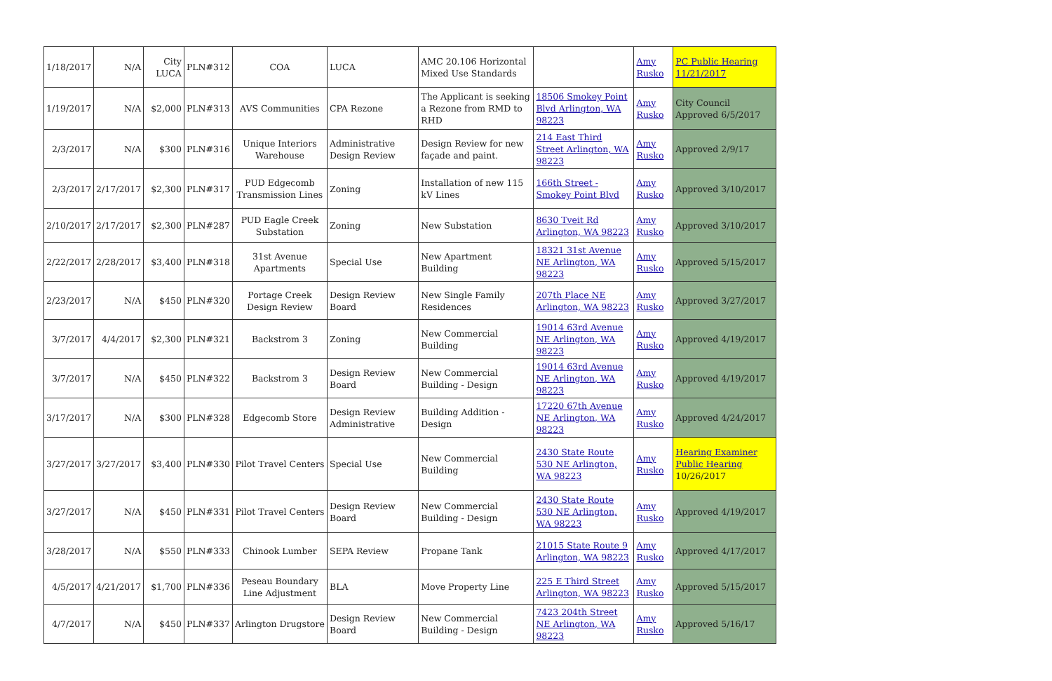| 1/18/2017 | N/A | City LUCA | PLN#312 | COA | LUCA | AMC 20.106 Horizontal Mixed Use Standards | | Amy Rusko | PC Public Hearing 11/21/2017 |
| 1/19/2017 | N/A | $2,000 | PLN#313 | AVS Communities | CPA Rezone | The Applicant is seeking a Rezone from RMD to RHD | 18506 Smokey Point Blvd Arlington, WA 98223 | Amy Rusko | City Council Approved 6/5/2017 |
| 2/3/2017 | N/A | $300 | PLN#316 | Unique Interiors Warehouse | Administrative Design Review | Design Review for new façade and paint. | 214 East Third Street Arlington, WA 98223 | Amy Rusko | Approved 2/9/17 |
| 2/3/2017 | 2/17/2017 | $2,300 | PLN#317 | PUD Edgecomb Transmission Lines | Zoning | Installation of new 115 kV Lines | 166th Street - Smokey Point Blvd | Amy Rusko | Approved 3/10/2017 |
| 2/10/2017 | 2/17/2017 | $2,300 | PLN#287 | PUD Eagle Creek Substation | Zoning | New Substation | 8630 Tveit Rd Arlington, WA 98223 | Amy Rusko | Approved 3/10/2017 |
| 2/22/2017 | 2/28/2017 | $3,400 | PLN#318 | 31st Avenue Apartments | Special Use | New Apartment Building | 18321 31st Avenue NE Arlington, WA 98223 | Amy Rusko | Approved 5/15/2017 |
| 2/23/2017 | N/A | $450 | PLN#320 | Portage Creek Design Review | Design Review Board | New Single Family Residences | 207th Place NE Arlington, WA 98223 | Amy Rusko | Approved 3/27/2017 |
| 3/7/2017 | 4/4/2017 | $2,300 | PLN#321 | Backstrom 3 | Zoning | New Commercial Building | 19014 63rd Avenue NE Arlington, WA 98223 | Amy Rusko | Approved 4/19/2017 |
| 3/7/2017 | N/A | $450 | PLN#322 | Backstrom 3 | Design Review Board | New Commercial Building - Design | 19014 63rd Avenue NE Arlington, WA 98223 | Amy Rusko | Approved 4/19/2017 |
| 3/17/2017 | N/A | $300 | PLN#328 | Edgecomb Store | Design Review Administrative | Building Addition - Design | 17220 67th Avenue NE Arlington, WA 98223 | Amy Rusko | Approved 4/24/2017 |
| 3/27/2017 | 3/27/2017 | $3,400 | PLN#330 | Pilot Travel Centers | Special Use | New Commercial Building | 2430 State Route 530 NE Arlington, WA 98223 | Amy Rusko | Hearing Examiner Public Hearing 10/26/2017 |
| 3/27/2017 | N/A | $450 | PLN#331 | Pilot Travel Centers | Design Review Board | New Commercial Building - Design | 2430 State Route 530 NE Arlington, WA 98223 | Amy Rusko | Approved 4/19/2017 |
| 3/28/2017 | N/A | $550 | PLN#333 | Chinook Lumber | SEPA Review | Propane Tank | 21015 State Route 9 Arlington, WA 98223 | Amy Rusko | Approved 4/17/2017 |
| 4/5/2017 | 4/21/2017 | $1,700 | PLN#336 | Peseau Boundary Line Adjustment | BLA | Move Property Line | 225 E Third Street Arlington, WA 98223 | Amy Rusko | Approved 5/15/2017 |
| 4/7/2017 | N/A | $450 | PLN#337 | Arlington Drugstore | Design Review Board | New Commercial Building - Design | 7423 204th Street NE Arlington, WA 98223 | Amy Rusko | Approved 5/16/17 |